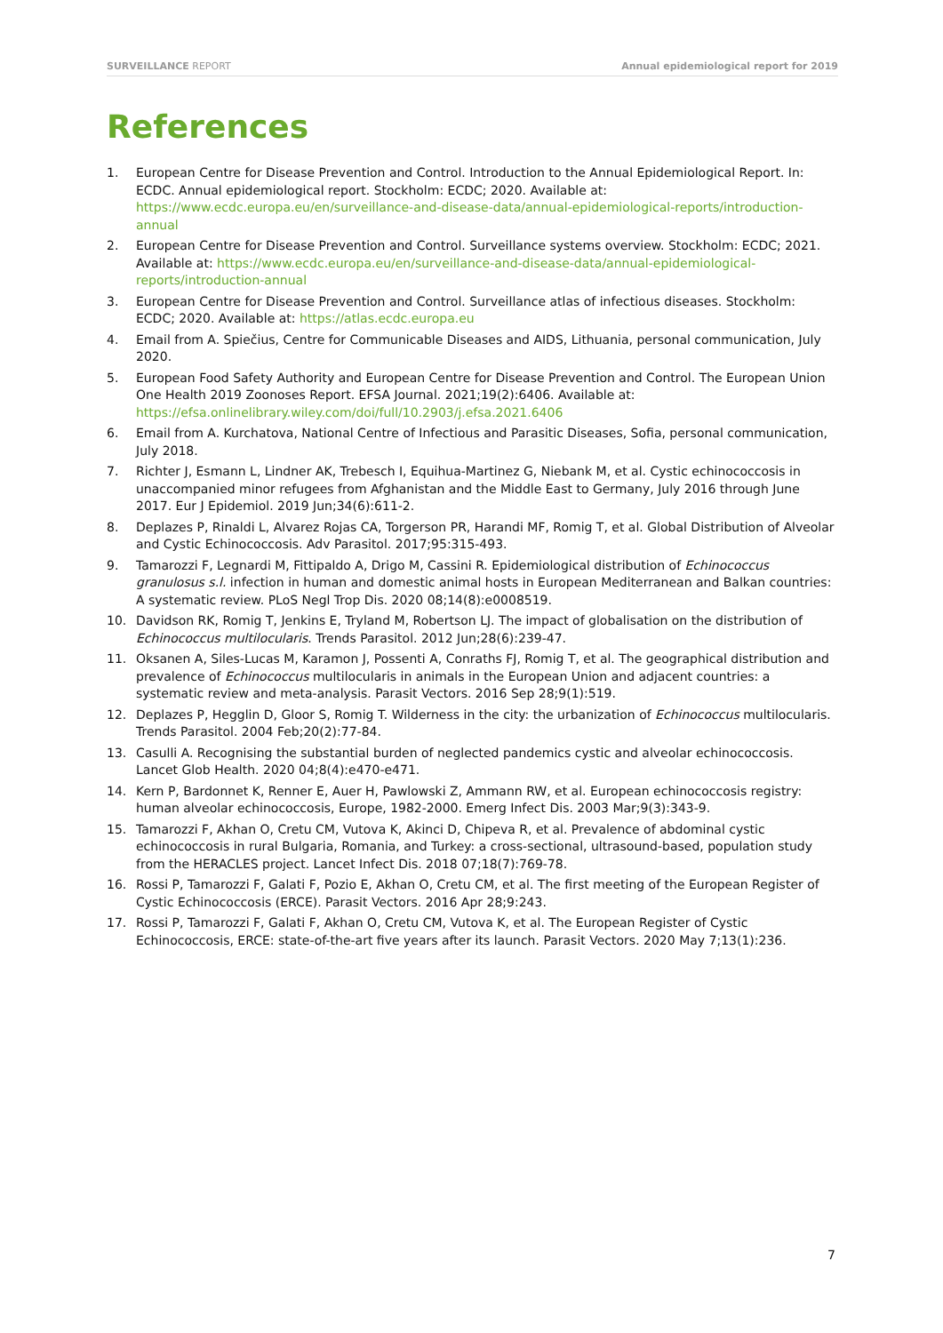SURVEILLANCE REPORT Annual epidemiological report for 2019
References
1. European Centre for Disease Prevention and Control. Introduction to the Annual Epidemiological Report. In: ECDC. Annual epidemiological report. Stockholm: ECDC; 2020. Available at: https://www.ecdc.europa.eu/en/surveillance-and-disease-data/annual-epidemiological-reports/introduction-annual
2. European Centre for Disease Prevention and Control. Surveillance systems overview. Stockholm: ECDC; 2021. Available at: https://www.ecdc.europa.eu/en/surveillance-and-disease-data/annual-epidemiological-reports/introduction-annual
3. European Centre for Disease Prevention and Control. Surveillance atlas of infectious diseases. Stockholm: ECDC; 2020. Available at: https://atlas.ecdc.europa.eu
4. Email from A. Spiečius, Centre for Communicable Diseases and AIDS, Lithuania, personal communication, July 2020.
5. European Food Safety Authority and European Centre for Disease Prevention and Control. The European Union One Health 2019 Zoonoses Report. EFSA Journal. 2021;19(2):6406. Available at: https://efsa.onlinelibrary.wiley.com/doi/full/10.2903/j.efsa.2021.6406
6. Email from A. Kurchatova, National Centre of Infectious and Parasitic Diseases, Sofia, personal communication, July 2018.
7. Richter J, Esmann L, Lindner AK, Trebesch I, Equihua-Martinez G, Niebank M, et al. Cystic echinococcosis in unaccompanied minor refugees from Afghanistan and the Middle East to Germany, July 2016 through June 2017. Eur J Epidemiol. 2019 Jun;34(6):611-2.
8. Deplazes P, Rinaldi L, Alvarez Rojas CA, Torgerson PR, Harandi MF, Romig T, et al. Global Distribution of Alveolar and Cystic Echinococcosis. Adv Parasitol. 2017;95:315-493.
9. Tamarozzi F, Legnardi M, Fittipaldo A, Drigo M, Cassini R. Epidemiological distribution of Echinococcus granulosus s.l. infection in human and domestic animal hosts in European Mediterranean and Balkan countries: A systematic review. PLoS Negl Trop Dis. 2020 08;14(8):e0008519.
10. Davidson RK, Romig T, Jenkins E, Tryland M, Robertson LJ. The impact of globalisation on the distribution of Echinococcus multilocularis. Trends Parasitol. 2012 Jun;28(6):239-47.
11. Oksanen A, Siles-Lucas M, Karamon J, Possenti A, Conraths FJ, Romig T, et al. The geographical distribution and prevalence of Echinococcus multilocularis in animals in the European Union and adjacent countries: a systematic review and meta-analysis. Parasit Vectors. 2016 Sep 28;9(1):519.
12. Deplazes P, Hegglin D, Gloor S, Romig T. Wilderness in the city: the urbanization of Echinococcus multilocularis. Trends Parasitol. 2004 Feb;20(2):77-84.
13. Casulli A. Recognising the substantial burden of neglected pandemics cystic and alveolar echinococcosis. Lancet Glob Health. 2020 04;8(4):e470-e471.
14. Kern P, Bardonnet K, Renner E, Auer H, Pawlowski Z, Ammann RW, et al. European echinococcosis registry: human alveolar echinococcosis, Europe, 1982-2000. Emerg Infect Dis. 2003 Mar;9(3):343-9.
15. Tamarozzi F, Akhan O, Cretu CM, Vutova K, Akinci D, Chipeva R, et al. Prevalence of abdominal cystic echinococcosis in rural Bulgaria, Romania, and Turkey: a cross-sectional, ultrasound-based, population study from the HERACLES project. Lancet Infect Dis. 2018 07;18(7):769-78.
16. Rossi P, Tamarozzi F, Galati F, Pozio E, Akhan O, Cretu CM, et al. The first meeting of the European Register of Cystic Echinococcosis (ERCE). Parasit Vectors. 2016 Apr 28;9:243.
17. Rossi P, Tamarozzi F, Galati F, Akhan O, Cretu CM, Vutova K, et al. The European Register of Cystic Echinococcosis, ERCE: state-of-the-art five years after its launch. Parasit Vectors. 2020 May 7;13(1):236.
7